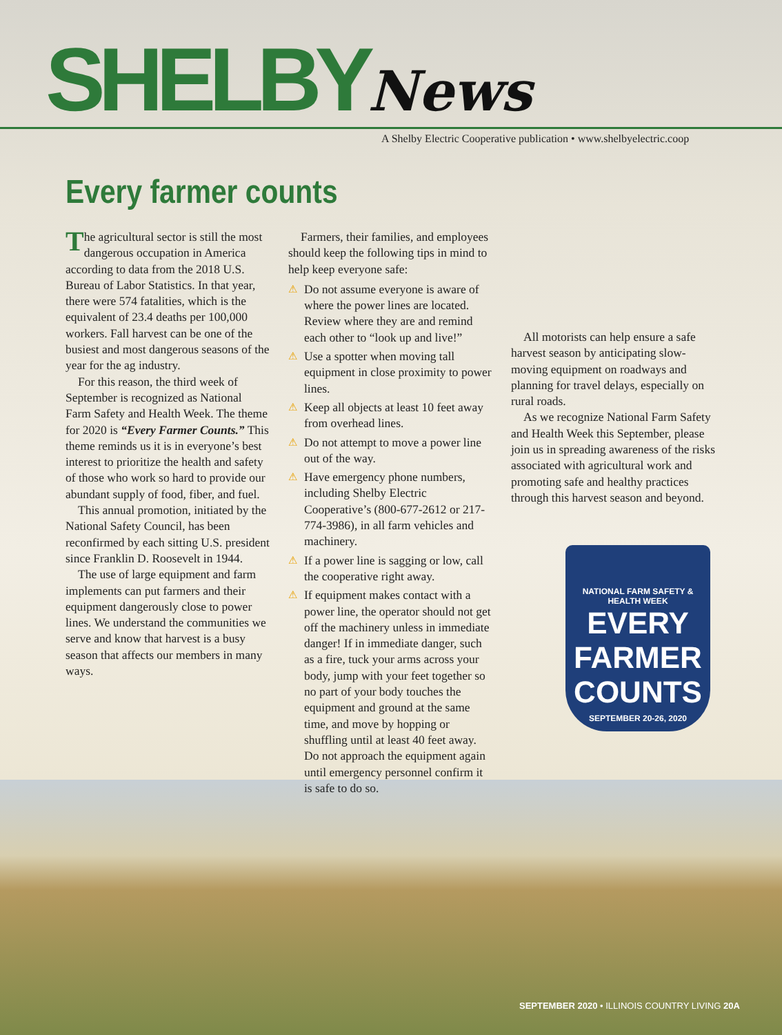SHELBYNews
A Shelby Electric Cooperative publication • www.shelbyelectric.coop
Every farmer counts
The agricultural sector is still the most dangerous occupation in America according to data from the 2018 U.S. Bureau of Labor Statistics. In that year, there were 574 fatalities, which is the equivalent of 23.4 deaths per 100,000 workers. Fall harvest can be one of the busiest and most dangerous seasons of the year for the ag industry.
For this reason, the third week of September is recognized as National Farm Safety and Health Week. The theme for 2020 is “Every Farmer Counts.” This theme reminds us it is in everyone’s best interest to prioritize the health and safety of those who work so hard to provide our abundant supply of food, fiber, and fuel.
This annual promotion, initiated by the National Safety Council, has been reconfirmed by each sitting U.S. president since Franklin D. Roosevelt in 1944.
The use of large equipment and farm implements can put farmers and their equipment dangerously close to power lines. We understand the communities we serve and know that harvest is a busy season that affects our members in many ways.
Farmers, their families, and employees should keep the following tips in mind to help keep everyone safe:
⚠ Do not assume everyone is aware of where the power lines are located. Review where they are and remind each other to “look up and live!”
⚠ Use a spotter when moving tall equipment in close proximity to power lines.
⚠ Keep all objects at least 10 feet away from overhead lines.
⚠ Do not attempt to move a power line out of the way.
⚠ Have emergency phone numbers, including Shelby Electric Cooperative’s (800-677-2612 or 217-774-3986), in all farm vehicles and machinery.
⚠ If a power line is sagging or low, call the cooperative right away.
⚠ If equipment makes contact with a power line, the operator should not get off the machinery unless in immediate danger! If in immediate danger, such as a fire, tuck your arms across your body, jump with your feet together so no part of your body touches the equipment and ground at the same time, and move by hopping or shuffling until at least 40 feet away. Do not approach the equipment again until emergency personnel confirm it is safe to do so.
All motorists can help ensure a safe harvest season by anticipating slow-moving equipment on roadways and planning for travel delays, especially on rural roads.
As we recognize National Farm Safety and Health Week this September, please join us in spreading awareness of the risks associated with agricultural work and promoting safe and healthy practices through this harvest season and beyond.
NATIONAL FARM SAFETY & HEALTH WEEK
EVERY FARMER COUNTS
SEPTEMBER 20-26, 2020
SEPTEMBER 2020 • ILLINOIS COUNTRY LIVING 20A